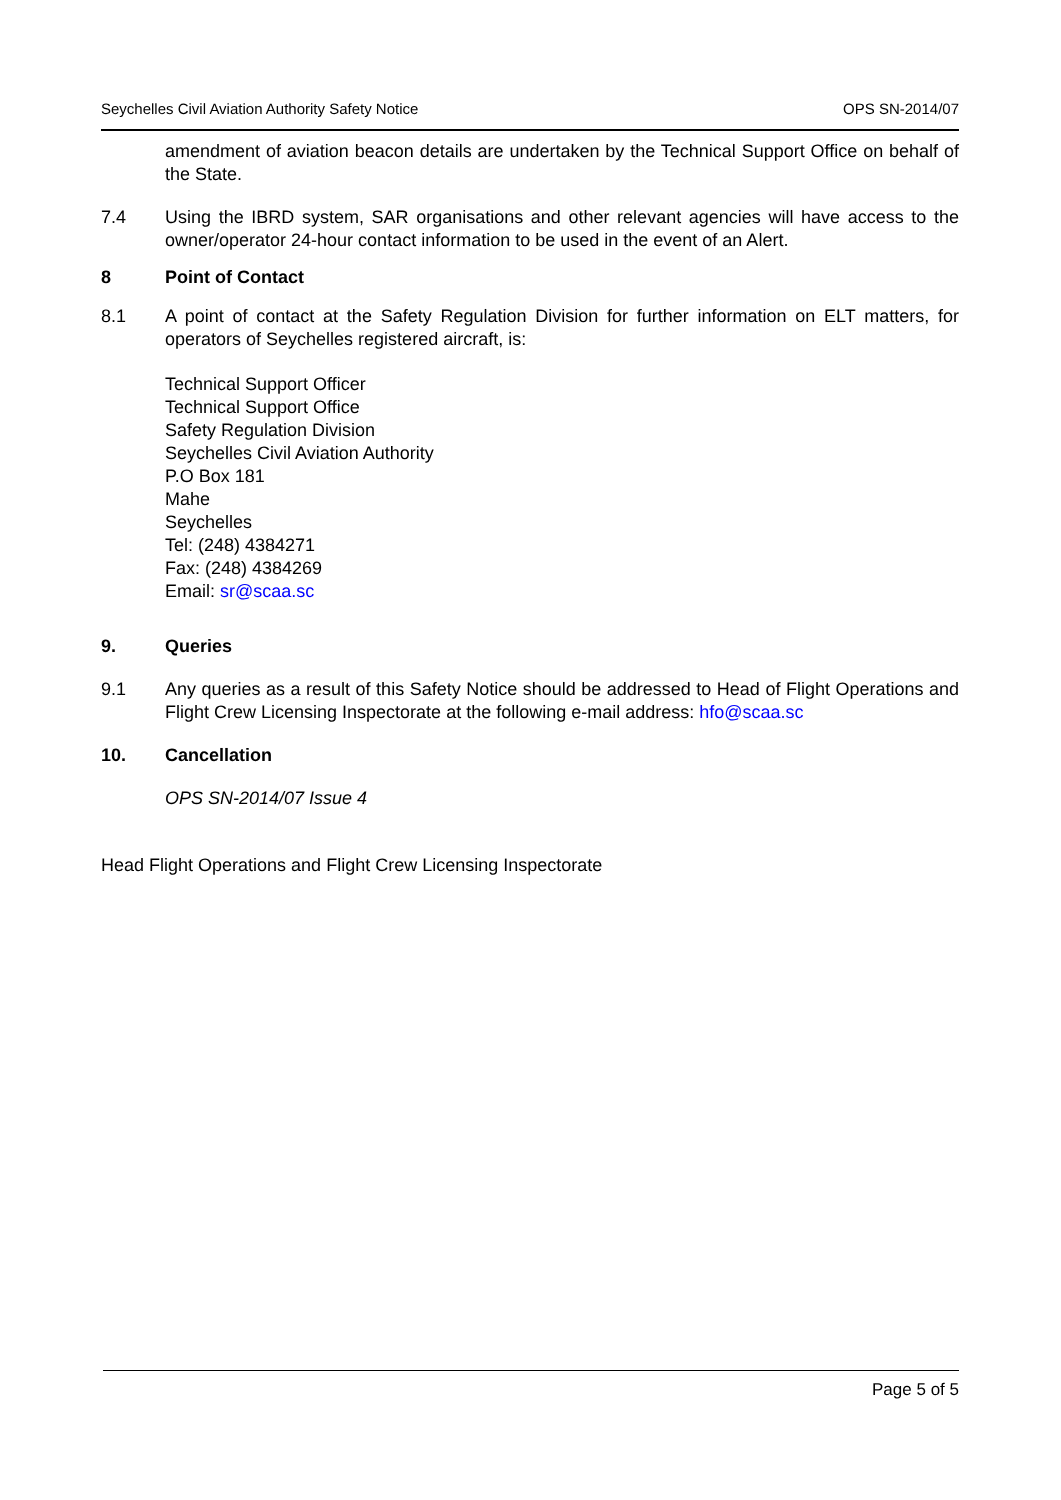Seychelles Civil Aviation Authority Safety Notice OPS SN-2014/07
amendment of aviation beacon details are undertaken by the Technical Support Office on behalf of the State.
7.4 Using the IBRD system, SAR organisations and other relevant agencies will have access to the owner/operator 24-hour contact information to be used in the event of an Alert.
8 Point of Contact
8.1 A point of contact at the Safety Regulation Division for further information on ELT matters, for operators of Seychelles registered aircraft, is:
Technical Support Officer
Technical Support Office
Safety Regulation Division
Seychelles Civil Aviation Authority
P.O Box 181
Mahe
Seychelles
Tel: (248) 4384271
Fax: (248) 4384269
Email: sr@scaa.sc
9. Queries
9.1 Any queries as a result of this Safety Notice should be addressed to Head of Flight Operations and Flight Crew Licensing Inspectorate at the following e-mail address: hfo@scaa.sc
10. Cancellation
OPS SN-2014/07 Issue 4
Head Flight Operations and Flight Crew Licensing Inspectorate
Page 5 of 5